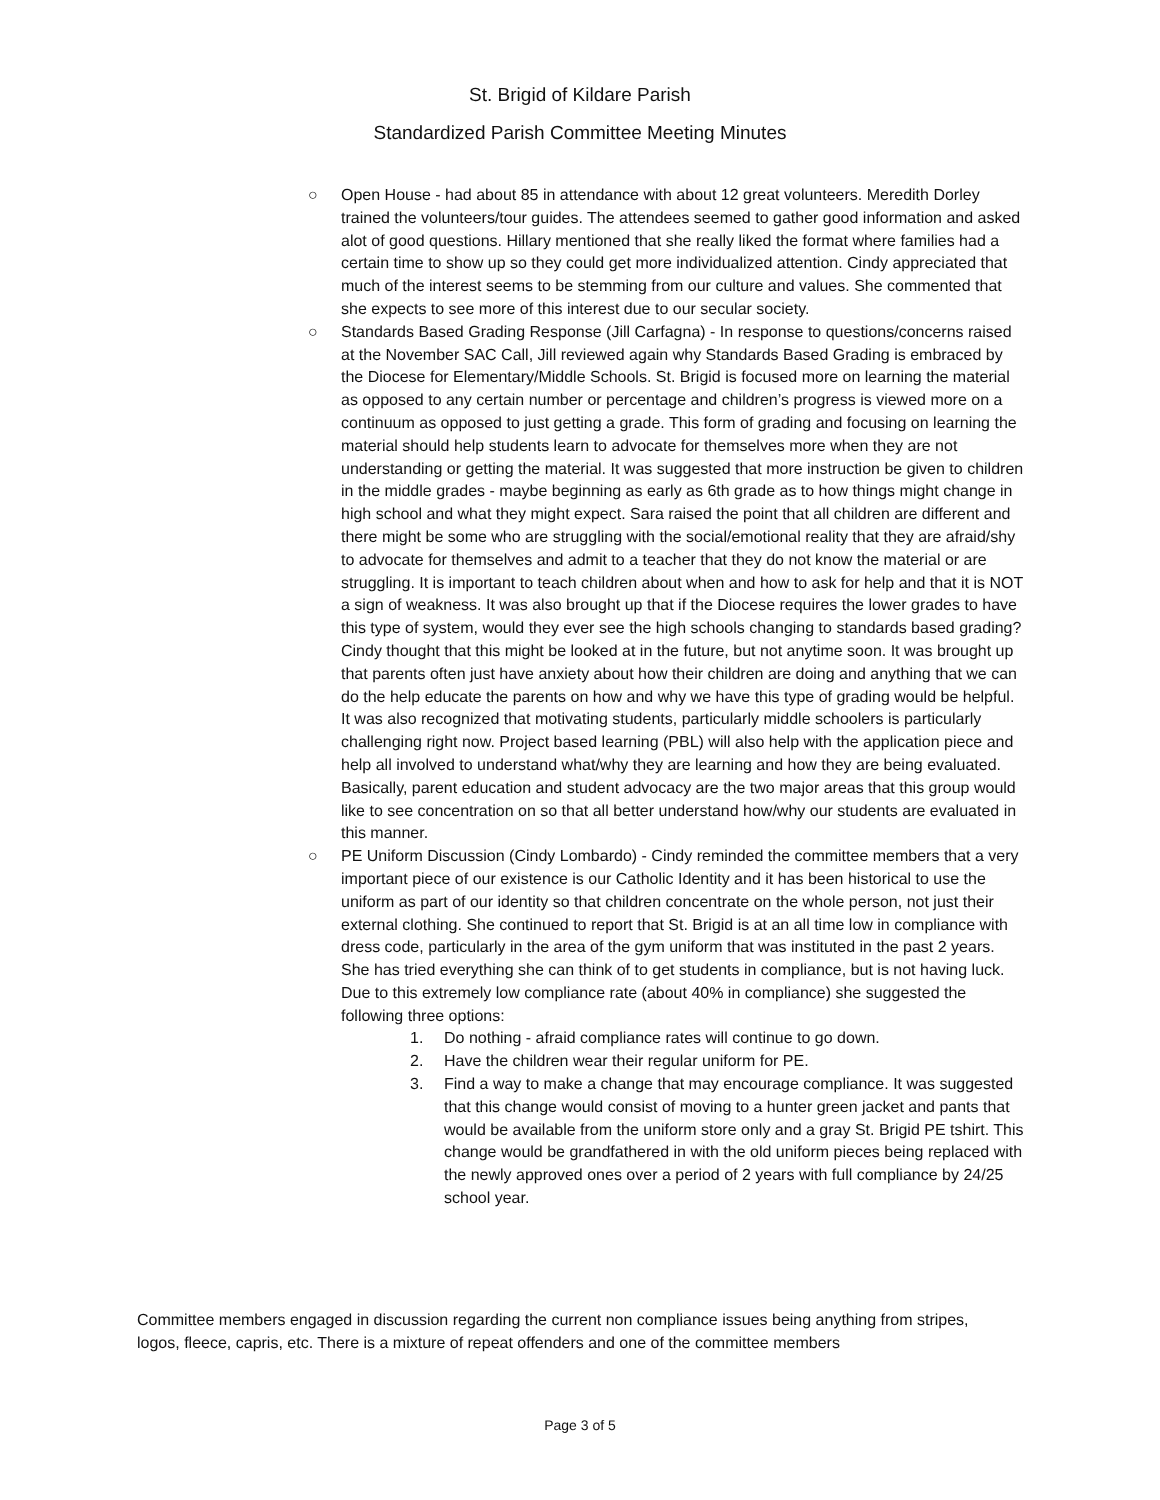St. Brigid of Kildare Parish
Standardized Parish Committee Meeting Minutes
○ Open House - had about 85 in attendance with about 12 great volunteers. Meredith Dorley trained the volunteers/tour guides. The attendees seemed to gather good information and asked alot of good questions. Hillary mentioned that she really liked the format where families had a certain time to show up so they could get more individualized attention. Cindy appreciated that much of the interest seems to be stemming from our culture and values. She commented that she expects to see more of this interest due to our secular society.
○ Standards Based Grading Response (Jill Carfagna) - In response to questions/concerns raised at the November SAC Call, Jill reviewed again why Standards Based Grading is embraced by the Diocese for Elementary/Middle Schools. St. Brigid is focused more on learning the material as opposed to any certain number or percentage and children’s progress is viewed more on a continuum as opposed to just getting a grade. This form of grading and focusing on learning the material should help students learn to advocate for themselves more when they are not understanding or getting the material. It was suggested that more instruction be given to children in the middle grades - maybe beginning as early as 6th grade as to how things might change in high school and what they might expect. Sara raised the point that all children are different and there might be some who are struggling with the social/emotional reality that they are afraid/shy to advocate for themselves and admit to a teacher that they do not know the material or are struggling. It is important to teach children about when and how to ask for help and that it is NOT a sign of weakness. It was also brought up that if the Diocese requires the lower grades to have this type of system, would they ever see the high schools changing to standards based grading? Cindy thought that this might be looked at in the future, but not anytime soon. It was brought up that parents often just have anxiety about how their children are doing and anything that we can do the help educate the parents on how and why we have this type of grading would be helpful. It was also recognized that motivating students, particularly middle schoolers is particularly challenging right now. Project based learning (PBL) will also help with the application piece and help all involved to understand what/why they are learning and how they are being evaluated. Basically, parent education and student advocacy are the two major areas that this group would like to see concentration on so that all better understand how/why our students are evaluated in this manner.
○ PE Uniform Discussion (Cindy Lombardo) - Cindy reminded the committee members that a very important piece of our existence is our Catholic Identity and it has been historical to use the uniform as part of our identity so that children concentrate on the whole person, not just their external clothing. She continued to report that St. Brigid is at an all time low in compliance with dress code, particularly in the area of the gym uniform that was instituted in the past 2 years. She has tried everything she can think of to get students in compliance, but is not having luck. Due to this extremely low compliance rate (about 40% in compliance) she suggested the following three options:
1. Do nothing - afraid compliance rates will continue to go down.
2. Have the children wear their regular uniform for PE.
3. Find a way to make a change that may encourage compliance. It was suggested that this change would consist of moving to a hunter green jacket and pants that would be available from the uniform store only and a gray St. Brigid PE tshirt. This change would be grandfathered in with the old uniform pieces being replaced with the newly approved ones over a period of 2 years with full compliance by 24/25 school year.
Committee members engaged in discussion regarding the current non compliance issues being anything from stripes, logos, fleece, capris, etc. There is a mixture of repeat offenders and one of the committee members
Page 3 of 5